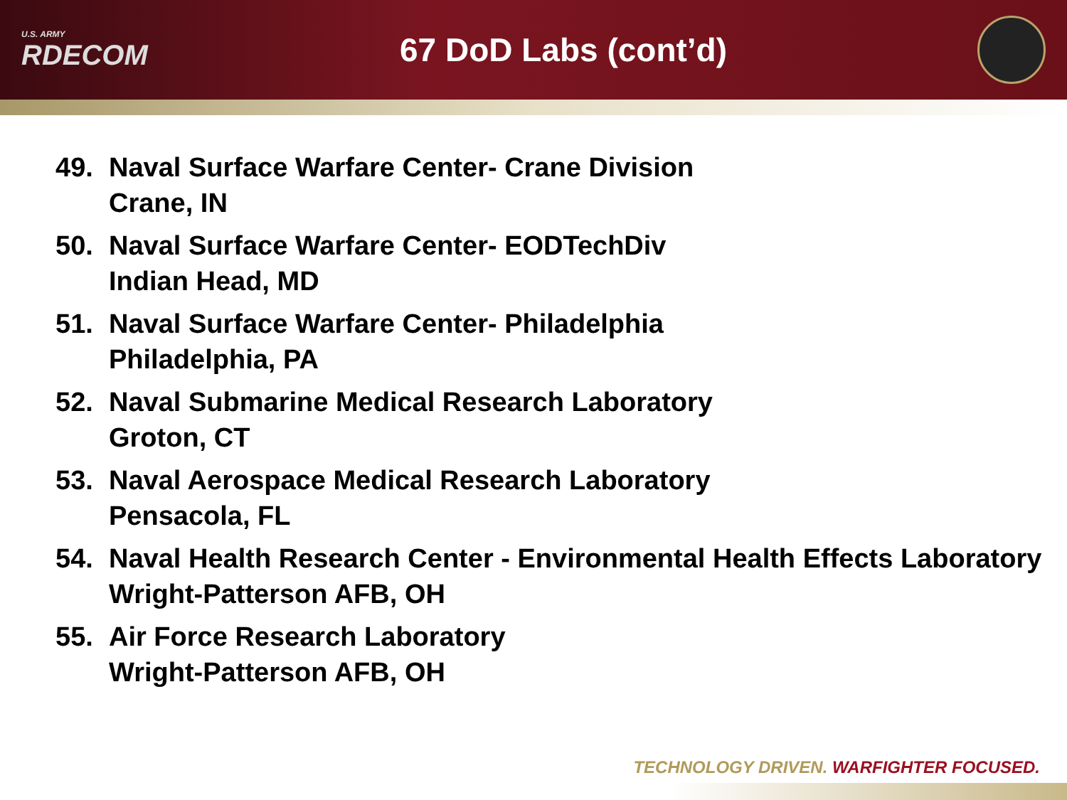U.S. ARMY
RDECOM
67 DoD Labs (cont’d)
49. Naval Surface Warfare Center- Crane Division
Crane, IN
50. Naval Surface Warfare Center- EODTechDiv
Indian Head, MD
51. Naval Surface Warfare Center- Philadelphia
Philadelphia, PA
52. Naval Submarine Medical Research Laboratory
Groton, CT
53. Naval Aerospace Medical Research Laboratory
Pensacola, FL
54. Naval Health Research Center - Environmental Health Effects Laboratory
Wright-Patterson AFB, OH
55. Air Force Research Laboratory
Wright-Patterson AFB, OH
TECHNOLOGY DRIVEN. WARFIGHTER FOCUSED.